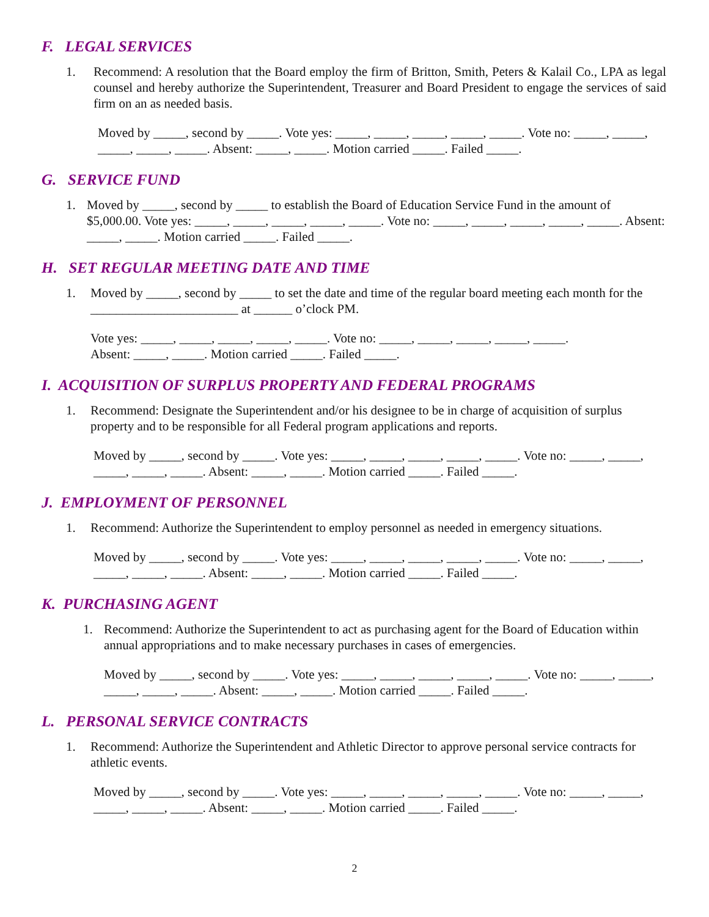F. LEGAL SERVICES
1. Recommend: A resolution that the Board employ the firm of Britton, Smith, Peters & Kalail Co., LPA as legal counsel and hereby authorize the Superintendent, Treasurer and Board President to engage the services of said firm on an as needed basis.
Moved by _____, second by _____. Vote yes: _____, _____, _____, _____, _____. Vote no: _____, _____, _____, _____, _____. Absent: _____, _____. Motion carried _____. Failed _____.
G. SERVICE FUND
1. Moved by _____, second by _____ to establish the Board of Education Service Fund in the amount of $5,000.00. Vote yes: _____, _____, _____, _____, _____. Vote no: _____, _____, _____, _____, _____. Absent: _____, _____. Motion carried _____. Failed _____.
H. SET REGULAR MEETING DATE AND TIME
1. Moved by _____, second by _____ to set the date and time of the regular board meeting each month for the _______________________ at ______ o’clock PM.
Vote yes: _____, _____, _____, _____, _____. Vote no: _____, _____, _____, _____, _____.
Absent: _____, _____. Motion carried _____. Failed _____.
I. ACQUISITION OF SURPLUS PROPERTY AND FEDERAL PROGRAMS
1. Recommend: Designate the Superintendent and/or his designee to be in charge of acquisition of surplus property and to be responsible for all Federal program applications and reports.
Moved by _____, second by _____. Vote yes: _____, _____, _____, _____, _____. Vote no: _____, _____, _____, _____, _____. Absent: _____, _____. Motion carried _____. Failed _____.
J. EMPLOYMENT OF PERSONNEL
1. Recommend: Authorize the Superintendent to employ personnel as needed in emergency situations.
Moved by _____, second by _____. Vote yes: _____, _____, _____, _____, _____. Vote no: _____, _____, _____, _____, _____. Absent: _____, _____. Motion carried _____. Failed _____.
K. PURCHASING AGENT
1. Recommend: Authorize the Superintendent to act as purchasing agent for the Board of Education within annual appropriations and to make necessary purchases in cases of emergencies.
Moved by _____, second by _____. Vote yes: _____, _____, _____, _____, _____. Vote no: _____, _____, _____, _____, _____. Absent: _____, _____. Motion carried _____. Failed _____.
L. PERSONAL SERVICE CONTRACTS
1. Recommend: Authorize the Superintendent and Athletic Director to approve personal service contracts for athletic events.
Moved by _____, second by _____. Vote yes: _____, _____, _____, _____, _____. Vote no: _____, _____, _____, _____, _____. Absent: _____, _____. Motion carried _____. Failed _____.
2